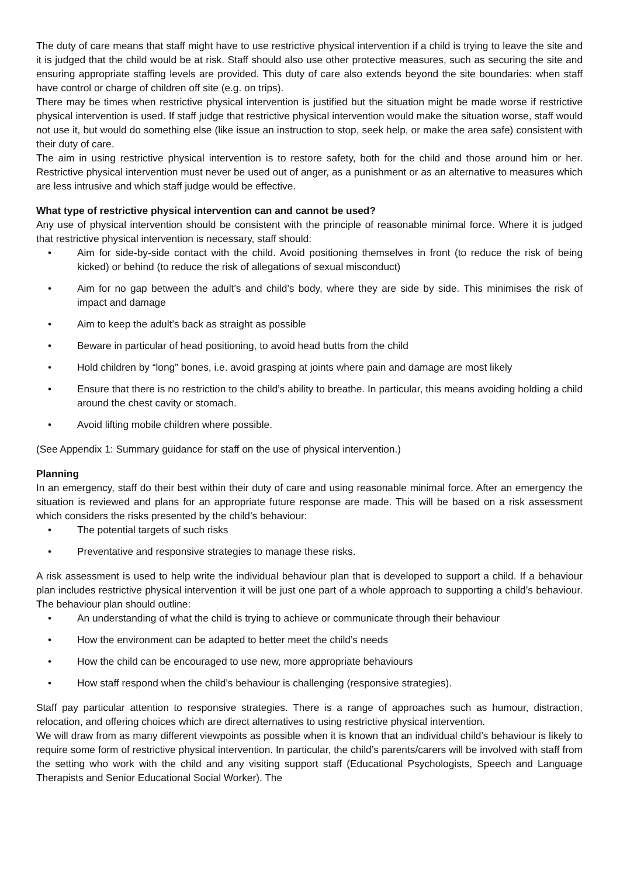The duty of care means that staff might have to use restrictive physical intervention if a child is trying to leave the site and it is judged that the child would be at risk. Staff should also use other protective measures, such as securing the site and ensuring appropriate staffing levels are provided. This duty of care also extends beyond the site boundaries: when staff have control or charge of children off site (e.g. on trips).
There may be times when restrictive physical intervention is justified but the situation might be made worse if restrictive physical intervention is used. If staff judge that restrictive physical intervention would make the situation worse, staff would not use it, but would do something else (like issue an instruction to stop, seek help, or make the area safe) consistent with their duty of care.
The aim in using restrictive physical intervention is to restore safety, both for the child and those around him or her. Restrictive physical intervention must never be used out of anger, as a punishment or as an alternative to measures which are less intrusive and which staff judge would be effective.
What type of restrictive physical intervention can and cannot be used?
Any use of physical intervention should be consistent with the principle of reasonable minimal force. Where it is judged that restrictive physical intervention is necessary, staff should:
• Aim for side-by-side contact with the child. Avoid positioning themselves in front (to reduce the risk of being kicked) or behind (to reduce the risk of allegations of sexual misconduct)
• Aim for no gap between the adult’s and child’s body, where they are side by side. This minimises the risk of impact and damage
• Aim to keep the adult’s back as straight as possible
• Beware in particular of head positioning, to avoid head butts from the child
• Hold children by “long” bones, i.e. avoid grasping at joints where pain and damage are most likely
• Ensure that there is no restriction to the child’s ability to breathe. In particular, this means avoiding holding a child around the chest cavity or stomach.
• Avoid lifting mobile children where possible.
(See Appendix 1: Summary guidance for staff on the use of physical intervention.)
Planning
In an emergency, staff do their best within their duty of care and using reasonable minimal force. After an emergency the situation is reviewed and plans for an appropriate future response are made. This will be based on a risk assessment which considers the risks presented by the child’s behaviour:
• The potential targets of such risks
• Preventative and responsive strategies to manage these risks.
A risk assessment is used to help write the individual behaviour plan that is developed to support a child. If a behaviour plan includes restrictive physical intervention it will be just one part of a whole approach to supporting a child’s behaviour. The behaviour plan should outline:
• An understanding of what the child is trying to achieve or communicate through their behaviour
• How the environment can be adapted to better meet the child’s needs
• How the child can be encouraged to use new, more appropriate behaviours
• How staff respond when the child’s behaviour is challenging (responsive strategies).
Staff pay particular attention to responsive strategies. There is a range of approaches such as humour, distraction, relocation, and offering choices which are direct alternatives to using restrictive physical intervention.
We will draw from as many different viewpoints as possible when it is known that an individual child’s behaviour is likely to require some form of restrictive physical intervention. In particular, the child’s parents/carers will be involved with staff from the setting who work with the child and any visiting support staff (Educational Psychologists, Speech and Language Therapists and Senior Educational Social Worker). The